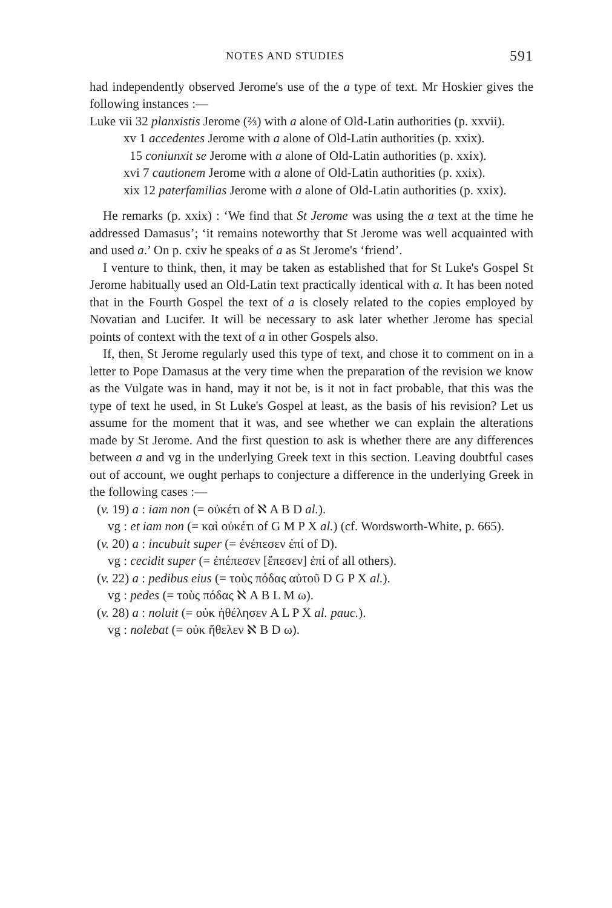NOTES AND STUDIES 591
had independently observed Jerome's use of the a type of text. Mr Hoskier gives the following instances :—
Luke vii 32 planxistis Jerome (⅔) with a alone of Old-Latin authorities (p. xxvii).
xv 1 accedentes Jerome with a alone of Old-Latin authorities (p. xxix).
15 coniunxit se Jerome with a alone of Old-Latin authorities (p. xxix).
xvi 7 cautionem Jerome with a alone of Old-Latin authorities (p. xxix).
xix 12 paterfamilias Jerome with a alone of Old-Latin authorities (p. xxix).
He remarks (p. xxix) : ‘We find that St Jerome was using the a text at the time he addressed Damasus’; ‘it remains noteworthy that St Jerome was well acquainted with and used a.’ On p. cxiv he speaks of a as St Jerome's ‘friend’.
I venture to think, then, it may be taken as established that for St Luke's Gospel St Jerome habitually used an Old-Latin text practically identical with a. It has been noted that in the Fourth Gospel the text of a is closely related to the copies employed by Novatian and Lucifer. It will be necessary to ask later whether Jerome has special points of context with the text of a in other Gospels also.
If, then, St Jerome regularly used this type of text, and chose it to comment on in a letter to Pope Damasus at the very time when the preparation of the revision we know as the Vulgate was in hand, may it not be, is it not in fact probable, that this was the type of text he used, in St Luke's Gospel at least, as the basis of his revision? Let us assume for the moment that it was, and see whether we can explain the alterations made by St Jerome. And the first question to ask is whether there are any differences between a and vg in the underlying Greek text in this section. Leaving doubtful cases out of account, we ought perhaps to conjecture a difference in the underlying Greek in the following cases :—
(v. 19) a : iam non (= οὐκέτι of ℵ A B D al.).
vg : et iam non (= καὶ οὐκέτι of G M P X al.) (cf. Wordsworth-White, p. 665).
(v. 20) a : incubuit super (= ἐνέπεσεν ἐπί of D).
vg : cecidit super (= ἐπέπεσεν [ἔπεσεν] ἐπί of all others).
(v. 22) a : pedibus eius (= τοὺς πόδας αὐτοῦ D G P X al.).
vg : pedes (= τοὺς πόδας ℵ A B L M ω).
(v. 28) a : noluit (= οὐκ ἠθέλησεν A L P X al. pauc.).
vg : nolebat (= οὐκ ἤθελεν ℵ B D ω).